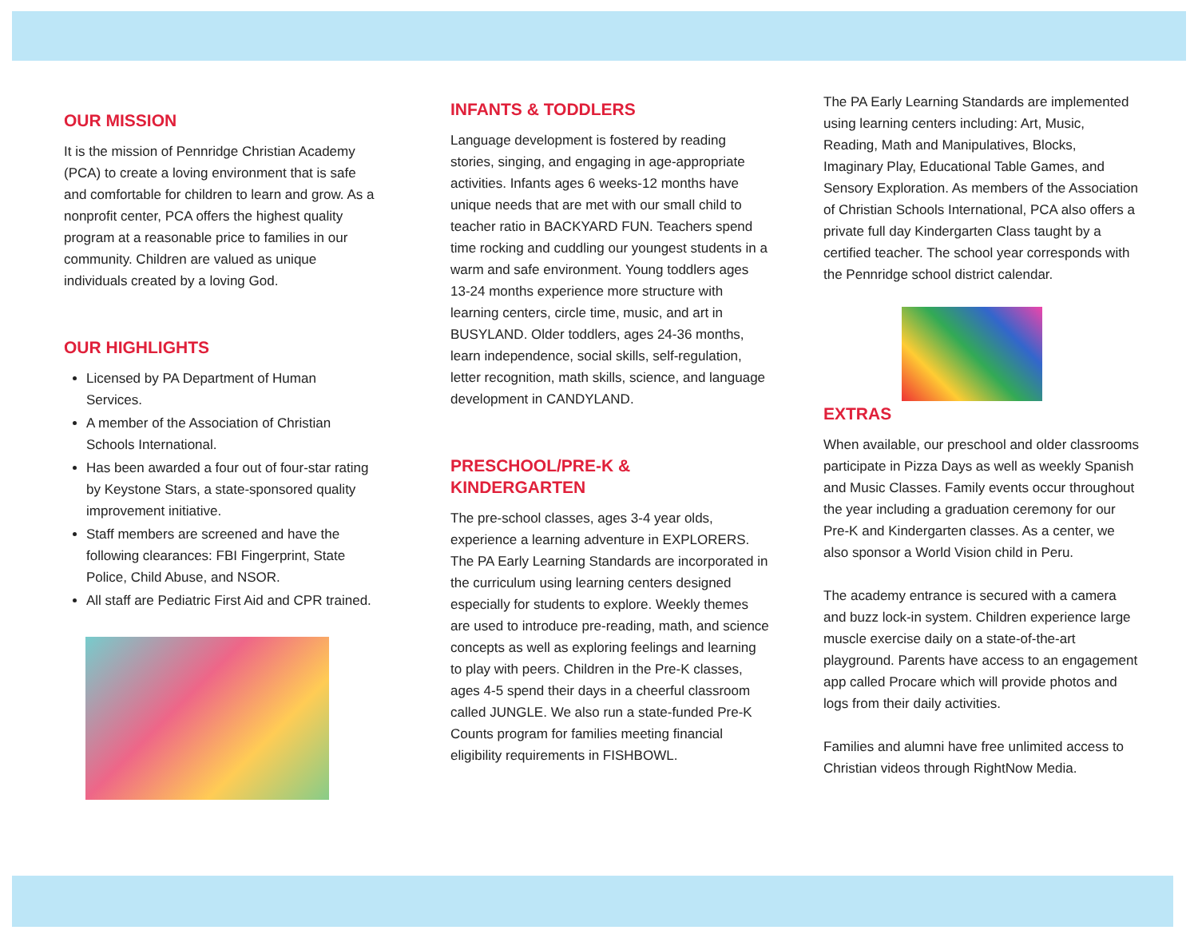OUR MISSION
It is the mission of Pennridge Christian Academy (PCA) to create a loving environment that is safe and comfortable for children to learn and grow. As a nonprofit center, PCA offers the highest quality program at a reasonable price to families in our community. Children are valued as unique individuals created by a loving God.
OUR HIGHLIGHTS
Licensed by PA Department of Human Services.
A member of the Association of Christian Schools International.
Has been awarded a four out of four-star rating by Keystone Stars, a state-sponsored quality improvement initiative.
Staff members are screened and have the following clearances: FBI Fingerprint, State Police, Child Abuse, and NSOR.
All staff are Pediatric First Aid and CPR trained.
INFANTS & TODDLERS
Language development is fostered by reading stories, singing, and engaging in age-appropriate activities. Infants ages 6 weeks-12 months have unique needs that are met with our small child to teacher ratio in BACKYARD FUN. Teachers spend time rocking and cuddling our youngest students in a warm and safe environment. Young toddlers ages 13-24 months experience more structure with learning centers, circle time, music, and art in BUSYLAND. Older toddlers, ages 24-36 months, learn independence, social skills, self-regulation, letter recognition, math skills, science, and language development in CANDYLAND.
PRESCHOOL/PRE-K &
KINDERGARTEN
The pre-school classes, ages 3-4 year olds, experience a learning adventure in EXPLORERS. The PA Early Learning Standards are incorporated in the curriculum using learning centers designed especially for students to explore. Weekly themes are used to introduce pre-reading, math, and science concepts as well as exploring feelings and learning to play with peers. Children in the Pre-K classes, ages 4-5 spend their days in a cheerful classroom called JUNGLE. We also run a state-funded Pre-K Counts program for families meeting financial eligibility requirements in FISHBOWL.
The PA Early Learning Standards are implemented using learning centers including: Art, Music, Reading, Math and Manipulatives, Blocks, Imaginary Play, Educational Table Games, and Sensory Exploration. As members of the Association of Christian Schools International, PCA also offers a private full day Kindergarten Class taught by a certified teacher. The school year corresponds with the Pennridge school district calendar.
EXTRAS
When available, our preschool and older classrooms participate in Pizza Days as well as weekly Spanish and Music Classes. Family events occur throughout the year including a graduation ceremony for our Pre-K and Kindergarten classes. As a center, we also sponsor a World Vision child in Peru.
The academy entrance is secured with a camera and buzz lock-in system. Children experience large muscle exercise daily on a state-of-the-art playground. Parents have access to an engagement app called Procare which will provide photos and logs from their daily activities.
Families and alumni have free unlimited access to Christian videos through RightNow Media.